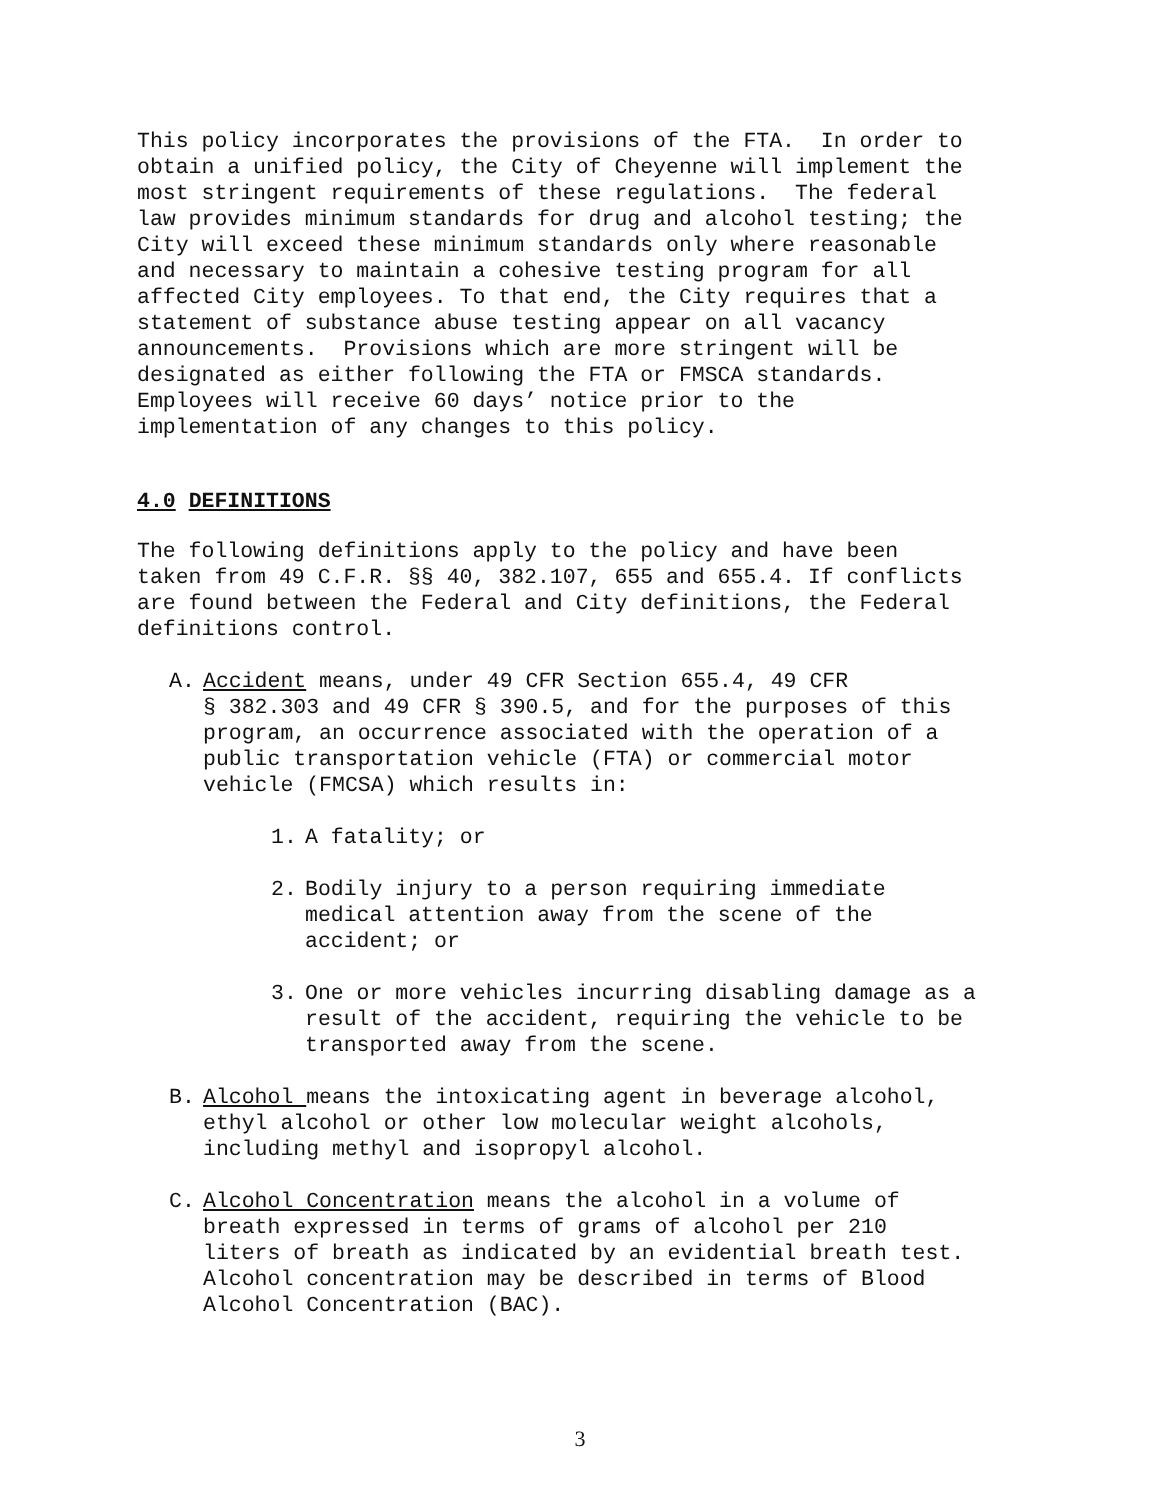This policy incorporates the provisions of the FTA. In order to obtain a unified policy, the City of Cheyenne will implement the most stringent requirements of these regulations. The federal law provides minimum standards for drug and alcohol testing; the City will exceed these minimum standards only where reasonable and necessary to maintain a cohesive testing program for all affected City employees. To that end, the City requires that a statement of substance abuse testing appear on all vacancy announcements. Provisions which are more stringent will be designated as either following the FTA or FMSCA standards. Employees will receive 60 days’ notice prior to the implementation of any changes to this policy.
4.0 DEFINITIONS
The following definitions apply to the policy and have been taken from 49 C.F.R. §§ 40, 382.107, 655 and 655.4. If conflicts are found between the Federal and City definitions, the Federal definitions control.
A. Accident means, under 49 CFR Section 655.4, 49 CFR § 382.303 and 49 CFR § 390.5, and for the purposes of this program, an occurrence associated with the operation of a public transportation vehicle (FTA) or commercial motor vehicle (FMCSA) which results in:
1. A fatality; or
2. Bodily injury to a person requiring immediate medical attention away from the scene of the accident; or
3. One or more vehicles incurring disabling damage as a result of the accident, requiring the vehicle to be transported away from the scene.
B. Alcohol means the intoxicating agent in beverage alcohol, ethyl alcohol or other low molecular weight alcohols, including methyl and isopropyl alcohol.
C. Alcohol Concentration means the alcohol in a volume of breath expressed in terms of grams of alcohol per 210 liters of breath as indicated by an evidential breath test. Alcohol concentration may be described in terms of Blood Alcohol Concentration (BAC).
3